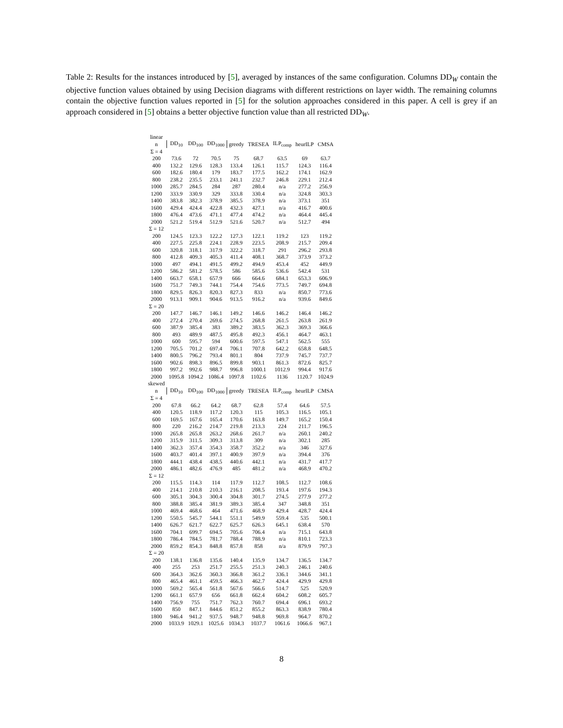Table 2: Results for the instances introduced by [5], averaged by instances of the same configuration. Columns DD<sub>W</sub> contain the objective function values obtained by using Decision diagrams with different restrictions on layer width. The remaining columns contain the objective function values reported in [5] for the solution approaches considered in this paper. A cell is grey if an approach considered in [5] obtains a better objective function value than all restricted DD<sub>W</sub>.
| linear | | | | | | | | |
| n | DD<sub>10</sub> | DD<sub>100</sub> | DD<sub>1000</sub> | greedy | TRESEA | ILP<sub>comp</sub> | heurILP | CMSA |
| Σ = 4 | | | | | | | | |
| 200 | 73.6 | 72 | 70.5 | 75 | 68.7 | 63.5 | 69 | 63.7 |
| 400 | 132.2 | 129.6 | 128.3 | 133.4 | 126.1 | 115.7 | 124.3 | 116.4 |
| 600 | 182.6 | 180.4 | 179 | 183.7 | 177.5 | 162.2 | 174.1 | 162.9 |
| 800 | 238.2 | 235.5 | 233.1 | 241.1 | 232.7 | 246.8 | 229.1 | 212.4 |
| 1000 | 285.7 | 284.5 | 284 | 287 | 280.4 | n/a | 277.2 | 256.9 |
| 1200 | 333.9 | 330.9 | 329 | 333.8 | 330.4 | n/a | 324.8 | 303.3 |
| 1400 | 383.8 | 382.3 | 378.9 | 385.5 | 378.9 | n/a | 373.1 | 351 |
| 1600 | 429.4 | 424.4 | 422.8 | 432.3 | 427.1 | n/a | 416.7 | 400.6 |
| 1800 | 476.4 | 473.6 | 471.1 | 477.4 | 474.2 | n/a | 464.4 | 445.4 |
| 2000 | 521.2 | 519.4 | 512.9 | 521.6 | 520.7 | n/a | 512.7 | 494 |
| Σ = 12 | | | | | | | | |
| 200 | 124.5 | 123.3 | 122.2 | 127.3 | 122.1 | 119.2 | 123 | 119.2 |
| 400 | 227.5 | 225.8 | 224.1 | 228.9 | 223.5 | 208.9 | 215.7 | 209.4 |
| 600 | 320.8 | 318.1 | 317.9 | 322.2 | 318.7 | 291 | 296.2 | 293.8 |
| 800 | 412.8 | 409.3 | 405.3 | 411.4 | 408.1 | 368.7 | 373.9 | 373.2 |
| 1000 | 497 | 494.1 | 491.5 | 499.2 | 494.9 | 453.4 | 452 | 449.9 |
| 1200 | 586.2 | 581.2 | 578.5 | 586 | 585.6 | 536.6 | 542.4 | 531 |
| 1400 | 663.7 | 658.1 | 657.9 | 666 | 664.6 | 684.1 | 653.3 | 606.9 |
| 1600 | 751.7 | 749.3 | 744.1 | 754.4 | 754.6 | 773.5 | 749.7 | 694.8 |
| 1800 | 829.5 | 826.3 | 820.3 | 827.3 | 833 | n/a | 850.7 | 773.6 |
| 2000 | 913.1 | 909.1 | 904.6 | 913.5 | 916.2 | n/a | 939.6 | 849.6 |
| Σ = 20 | | | | | | | | |
| 200 | 147.7 | 146.7 | 146.1 | 149.2 | 146.6 | 146.2 | 146.4 | 146.2 |
| 400 | 272.4 | 270.4 | 269.6 | 274.5 | 268.8 | 261.5 | 263.8 | 261.9 |
| 600 | 387.9 | 385.4 | 383 | 389.2 | 383.5 | 362.3 | 369.3 | 366.6 |
| 800 | 493 | 489.9 | 487.5 | 495.8 | 492.3 | 456.1 | 464.7 | 463.1 |
| 1000 | 600 | 595.7 | 594 | 600.6 | 597.5 | 547.1 | 562.5 | 555 |
| 1200 | 705.5 | 701.2 | 697.4 | 706.1 | 707.8 | 642.2 | 658.8 | 648.5 |
| 1400 | 800.5 | 796.2 | 793.4 | 801.1 | 804 | 737.9 | 745.7 | 737.7 |
| 1600 | 902.6 | 898.3 | 896.5 | 899.8 | 903.1 | 861.3 | 872.6 | 825.7 |
| 1800 | 997.2 | 992.6 | 988.7 | 996.8 | 1000.1 | 1012.9 | 994.4 | 917.6 |
| 2000 | 1095.8 | 1094.2 | 1086.4 | 1097.8 | 1102.6 | 1136 | 1120.7 | 1024.9 |
| skewed | | | | | | | | |
| n | DD<sub>10</sub> | DD<sub>100</sub> | DD<sub>1000</sub> | greedy | TRESEA | ILP<sub>comp</sub> | heurILP | CMSA |
| Σ = 4 | | | | | | | | |
| 200 | 67.8 | 66.2 | 64.2 | 68.7 | 62.8 | 57.4 | 64.6 | 57.5 |
| 400 | 120.5 | 118.9 | 117.2 | 120.3 | 115 | 105.3 | 116.5 | 105.1 |
| 600 | 169.5 | 167.6 | 165.4 | 170.6 | 163.8 | 149.7 | 165.2 | 150.4 |
| 800 | 220 | 216.2 | 214.7 | 219.8 | 213.3 | 224 | 211.7 | 196.5 |
| 1000 | 265.8 | 265.8 | 263.2 | 268.6 | 261.7 | n/a | 260.1 | 240.2 |
| 1200 | 315.9 | 311.5 | 309.3 | 313.8 | 309 | n/a | 302.1 | 285 |
| 1400 | 362.3 | 357.4 | 354.3 | 358.7 | 352.2 | n/a | 346 | 327.6 |
| 1600 | 403.7 | 401.4 | 397.1 | 400.9 | 397.9 | n/a | 394.4 | 376 |
| 1800 | 444.1 | 438.4 | 438.5 | 440.6 | 442.1 | n/a | 431.7 | 417.7 |
| 2000 | 486.1 | 482.6 | 476.9 | 485 | 481.2 | n/a | 468.9 | 470.2 |
| Σ = 12 | | | | | | | | |
| 200 | 115.5 | 114.3 | 114 | 117.9 | 112.7 | 108.5 | 112.7 | 108.6 |
| 400 | 214.1 | 210.8 | 210.3 | 216.1 | 208.5 | 193.4 | 197.6 | 194.3 |
| 600 | 305.1 | 304.3 | 300.4 | 304.8 | 301.7 | 274.5 | 277.9 | 277.2 |
| 800 | 388.8 | 385.4 | 381.9 | 389.3 | 385.4 | 347 | 348.8 | 351 |
| 1000 | 469.4 | 468.6 | 464 | 471.6 | 468.9 | 429.4 | 428.7 | 424.4 |
| 1200 | 550.5 | 545.7 | 544.1 | 551.1 | 549.9 | 559.4 | 535 | 500.1 |
| 1400 | 626.7 | 621.7 | 622.7 | 625.7 | 626.3 | 645.1 | 638.4 | 570 |
| 1600 | 704.1 | 699.7 | 694.5 | 705.6 | 706.4 | n/a | 715.1 | 643.8 |
| 1800 | 786.4 | 784.5 | 781.7 | 788.4 | 788.9 | n/a | 810.1 | 723.3 |
| 2000 | 859.2 | 854.3 | 848.8 | 857.8 | 858 | n/a | 879.9 | 797.3 |
| Σ = 20 | | | | | | | | |
| 200 | 138.1 | 136.8 | 135.6 | 140.4 | 135.9 | 134.7 | 136.5 | 134.7 |
| 400 | 255 | 253 | 251.7 | 255.5 | 251.3 | 240.3 | 246.1 | 240.6 |
| 600 | 364.3 | 362.6 | 360.3 | 366.8 | 361.2 | 336.1 | 344.6 | 341.1 |
| 800 | 465.4 | 461.1 | 459.5 | 466.3 | 462.7 | 424.4 | 429.9 | 429.8 |
| 1000 | 569.2 | 565.4 | 561.8 | 567.6 | 566.6 | 514.7 | 525 | 520.9 |
| 1200 | 661.1 | 657.9 | 656 | 661.8 | 662.4 | 604.2 | 608.2 | 605.7 |
| 1400 | 756.9 | 755 | 751.7 | 762.3 | 760.7 | 694.4 | 696.1 | 693.2 |
| 1600 | 850 | 847.1 | 844.6 | 851.2 | 855.2 | 863.3 | 838.9 | 780.4 |
| 1800 | 946.4 | 941.2 | 937.5 | 948.7 | 948.8 | 969.8 | 964.7 | 870.2 |
| 2000 | 1033.9 | 1029.1 | 1025.6 | 1034.3 | 1037.7 | 1061.6 | 1066.6 | 967.1 |
8